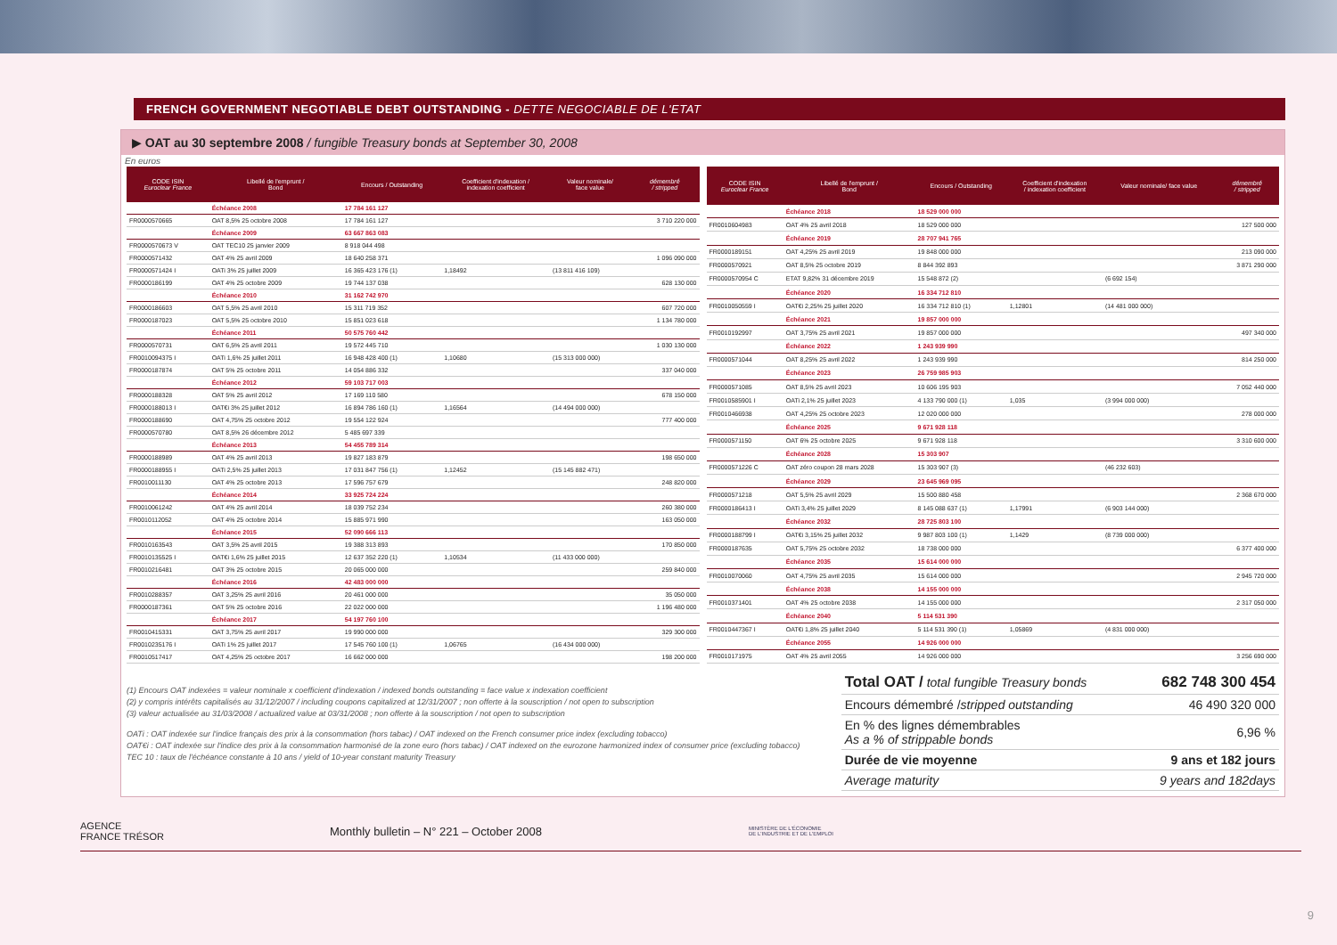FRENCH GOVERNMENT NEGOTIABLE DEBT OUTSTANDING - DETTE NEGOCIABLE DE L'ETAT
▶ OAT au 30 septembre 2008 / fungible Treasury bonds at September 30, 2008
En euros
| CODE ISIN Euroclear France | Libellé de l'emprunt / Bond | Encours / Outstanding | Coefficient d'indexation / indexation coefficient | Valeur nominale/ face value | démembré / stripped |
| --- | --- | --- | --- | --- | --- |
| | Échéance 2008 | 17 784 161 127 | | | |
| FR0000570665 | OAT 8,5% 25 octobre 2008 | 17 784 161 127 | | | 3 710 220 000 |
| | Échéance 2009 | 63 667 863 083 | | | |
| FR0000570673 V | OAT TEC10 25 janvier 2009 | 8 918 044 498 | | | |
| FR0000571432 | OAT 4% 25 avril 2009 | 18 640 258 371 | | | 1 096 090 000 |
| FR0000571424 I | OATi 3% 25 juillet 2009 | 16 365 423 176 (1) | 1,18492 | (13 811 416 109) | |
| FR0000186199 | OAT 4% 25 octobre 2009 | 19 744 137 038 | | | 628 130 000 |
| | Échéance 2010 | 31 162 742 970 | | | |
| FR0000186603 | OAT 5,5% 25 avril 2010 | 15 311 719 352 | | | 607 720 000 |
| FR0000187023 | OAT 5,5% 25 octobre 2010 | 15 851 023 618 | | | 1 134 780 000 |
| | Échéance 2011 | 50 575 760 442 | | | |
| FR0000570731 | OAT 6,5% 25 avril 2011 | 19 572 445 710 | | | 1 030 130 000 |
| FR0010094375 I | OATi 1,6% 25 juillet 2011 | 16 948 428 400 (1) | 1,10680 | (15 313 000 000) | |
| FR0000187874 | OAT 5% 25 octobre 2011 | 14 054 886 332 | | | 337 040 000 |
| | Échéance 2012 | 59 103 717 003 | | | |
| FR0000188328 | OAT 5% 25 avril 2012 | 17 169 110 580 | | | 678 150 000 |
| FR0000188013 I | OAT€i 3% 25 juillet 2012 | 16 894 786 160 (1) | 1,16564 | (14 494 000 000) | |
| FR0000188690 | OAT 4,75% 25 octobre 2012 | 19 554 122 924 | | | 777 400 000 |
| FR0000570780 | OAT 8,5% 26 décembre 2012 | 5 485 697 339 | | | |
| | Échéance 2013 | 54 455 789 314 | | | |
| FR0000188989 | OAT 4% 25 avril 2013 | 19 827 183 879 | | | 198 650 000 |
| FR0000188955 I | OATi 2,5% 25 juillet 2013 | 17 031 847 756 (1) | 1,12452 | (15 145 882 471) | |
| FR0010011130 | OAT 4% 25 octobre 2013 | 17 596 757 679 | | | 248 820 000 |
| | Échéance 2014 | 33 925 724 224 | | | |
| FR0010061242 | OAT 4% 25 avril 2014 | 18 039 752 234 | | | 260 380 000 |
| FR0010112052 | OAT 4% 25 octobre 2014 | 15 885 971 990 | | | 163 050 000 |
| | Échéance 2015 | 52 090 666 113 | | | |
| FR0010163543 | OAT 3,5% 25 avril 2015 | 19 388 313 893 | | | 170 850 000 |
| FR0010135525 I | OAT€i 1,6% 25 juillet 2015 | 12 637 352 220 (1) | 1,10534 | (11 433 000 000) | |
| FR0010216481 | OAT 3% 25 octobre 2015 | 20 065 000 000 | | | 259 840 000 |
| | Échéance 2016 | 42 483 000 000 | | | |
| FR0010288357 | OAT 3,25% 25 avril 2016 | 20 461 000 000 | | | 35 050 000 |
| FR0000187361 | OAT 5% 25 octobre 2016 | 22 022 000 000 | | | 1 196 480 000 |
| | Échéance 2017 | 54 197 760 100 | | | |
| FR0010415331 | OAT 3,75% 25 avril 2017 | 19 990 000 000 | | | 329 300 000 |
| FR0010235176 I | OATi 1% 25 juillet 2017 | 17 545 760 100 (1) | 1,06765 | (16 434 000 000) | |
| FR0010517417 | OAT 4,25% 25 octobre 2017 | 16 662 000 000 | | | 198 200 000 |
| CODE ISIN Euroclear France | Libellé de l'emprunt / Bond | Encours / Outstanding | Coefficient d'indexation / indexation coefficient | Valeur nominale/ face value | démembré / stripped |
| --- | --- | --- | --- | --- | --- |
| | Échéance 2018 | 18 529 000 000 | | | |
| FR0010604983 | OAT 4% 25 avril 2018 | 18 529 000 000 | | | 127 500 000 |
| | Échéance 2019 | 28 707 941 765 | | | |
| FR0000189151 | OAT 4,25% 25 avril 2019 | 19 848 000 000 | | | 213 090 000 |
| FR0000570921 | OAT 8,5% 25 octobre 2019 | 8 844 392 893 | | | 3 871 290 000 |
| FR0000570954 C | ETAT 9,82% 31 décembre 2019 | 15 548 872 (2) | | (6 692 154) | |
| | Échéance 2020 | 16 334 712 810 | | | |
| FR0010050559 I | OAT€i 2,25% 25 juillet 2020 | 16 334 712 810 (1) | 1,12801 | (14 481 000 000) | |
| | Échéance 2021 | 19 857 000 000 | | | |
| FR0010192997 | OAT 3,75% 25 avril 2021 | 19 857 000 000 | | | 497 340 000 |
| | Échéance 2022 | 1 243 939 990 | | | |
| FR0000571044 | OAT 8,25% 25 avril 2022 | 1 243 939 990 | | | 814 250 000 |
| | Échéance 2023 | 26 759 985 903 | | | |
| FR0000571085 | OAT 8,5% 25 avril 2023 | 10 606 195 903 | | | 7 052 440 000 |
| FR0010585901 I | OATi 2,1% 25 juillet 2023 | 4 133 790 000 (1) | 1,035 | (3 994 000 000) | |
| FR0010466938 | OAT 4,25% 25 octobre 2023 | 12 020 000 000 | | | 278 000 000 |
| | Échéance 2025 | 9 671 928 118 | | | |
| FR0000571150 | OAT 6% 25 octobre 2025 | 9 671 928 118 | | | 3 310 600 000 |
| | Échéance 2028 | 15 303 907 | | | |
| FR0000571226 C | OAT zéro coupon 28 mars 2028 | 15 303 907 (3) | | (46 232 603) | |
| | Échéance 2029 | 23 645 969 095 | | | |
| FR0000571218 | OAT 5,5% 25 avril 2029 | 15 500 880 458 | | | 2 368 670 000 |
| FR0000186413 I | OATi 3,4% 25 juillet 2029 | 8 145 088 637 (1) | 1,17991 | (6 903 144 000) | |
| | Échéance 2032 | 28 725 803 100 | | | |
| FR0000188799 I | OAT€i 3,15% 25 juillet 2032 | 9 987 803 100 (1) | 1,1429 | (8 739 000 000) | |
| FR0000187635 | OAT 5,75% 25 octobre 2032 | 18 738 000 000 | | | 6 377 400 000 |
| | Échéance 2035 | 15 614 000 000 | | | |
| FR0010070060 | OAT 4,75% 25 avril 2035 | 15 614 000 000 | | | 2 945 720 000 |
| | Échéance 2038 | 14 155 000 000 | | | |
| FR0010371401 | OAT 4% 25 octobre 2038 | 14 155 000 000 | | | 2 317 050 000 |
| | Échéance 2040 | 5 114 531 390 | | | |
| FR0010447367 I | OAT€i 1,8% 25 juillet 2040 | 5 114 531 390 (1) | 1,05869 | (4 831 000 000) | |
| | Échéance 2055 | 14 926 000 000 | | | |
| FR0010171975 | OAT 4% 25 avril 2055 | 14 926 000 000 | | | 3 256 690 000 |
(1) Encours OAT indexées = valeur nominale x coefficient d'indexation / indexed bonds outstanding = face value x indexation coefficient
(2) y compris intérêts capitalisés au 31/12/2007 / including coupons capitalized at 12/31/2007 ; non offerte à la souscription / not open to subscription
(3) valeur actualisée au 31/03/2008 / actualized value at 03/31/2008 ; non offerte à la souscription / not open to subscription
OATi : OAT indexée sur l'indice français des prix à la consommation (hors tabac) / OAT indexed on the French consumer price index (excluding tobacco)
OAT€i : OAT indexée sur l'indice des prix à la consommation harmonisé de la zone euro (hors tabac) / OAT indexed on the eurozone harmonized index of consumer price (excluding tobacco)
TEC 10 : taux de l'échéance constante à 10 ans / yield of 10-year constant maturity Treasury
| Total OAT / total fungible Treasury bonds | 682 748 300 454 |
| Encours démembré / stripped outstanding | 46 490 320 000 |
| En % des lignes démembrables As a % of strippable bonds | 6,96 % |
| Durée de vie moyenne | 9 ans et 182 jours |
| Average maturity | 9 years and 182days |
AGENCE
FRANCE TRÉSOR
Monthly bulletin – N° 221 – October 2008
MINISTÈRE DE L'ÉCONOMIE
DE L'INDUSTRIE ET DE L'EMPLOI
9